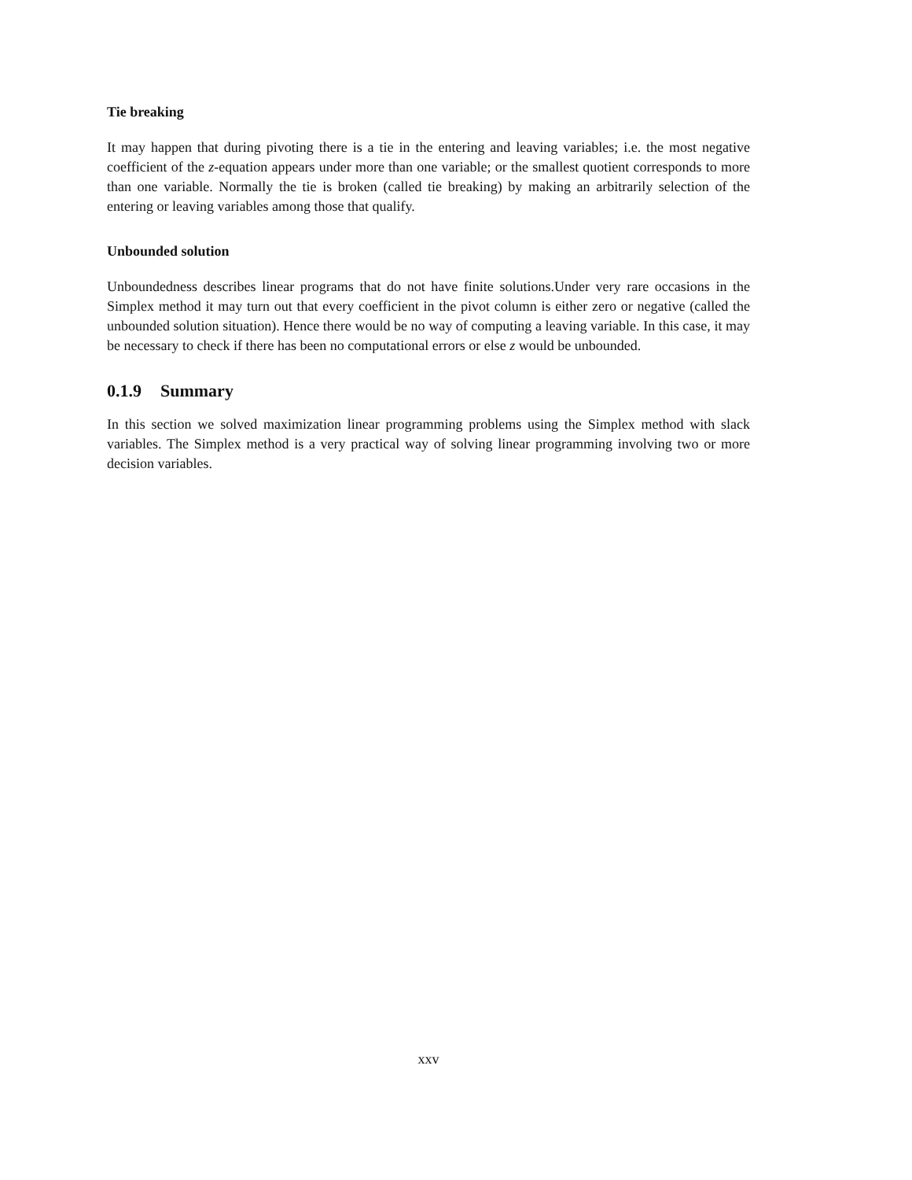Tie breaking
It may happen that during pivoting there is a tie in the entering and leaving variables; i.e. the most negative coefficient of the z-equation appears under more than one variable; or the smallest quotient corresponds to more than one variable. Normally the tie is broken (called tie breaking) by making an arbitrarily selection of the entering or leaving variables among those that qualify.
Unbounded solution
Unboundedness describes linear programs that do not have finite solutions.Under very rare occasions in the Simplex method it may turn out that every coefficient in the pivot column is either zero or negative (called the unbounded solution situation). Hence there would be no way of computing a leaving variable. In this case, it may be necessary to check if there has been no computational errors or else z would be unbounded.
0.1.9 Summary
In this section we solved maximization linear programming problems using the Simplex method with slack variables. The Simplex method is a very practical way of solving linear programming involving two or more decision variables.
xxv